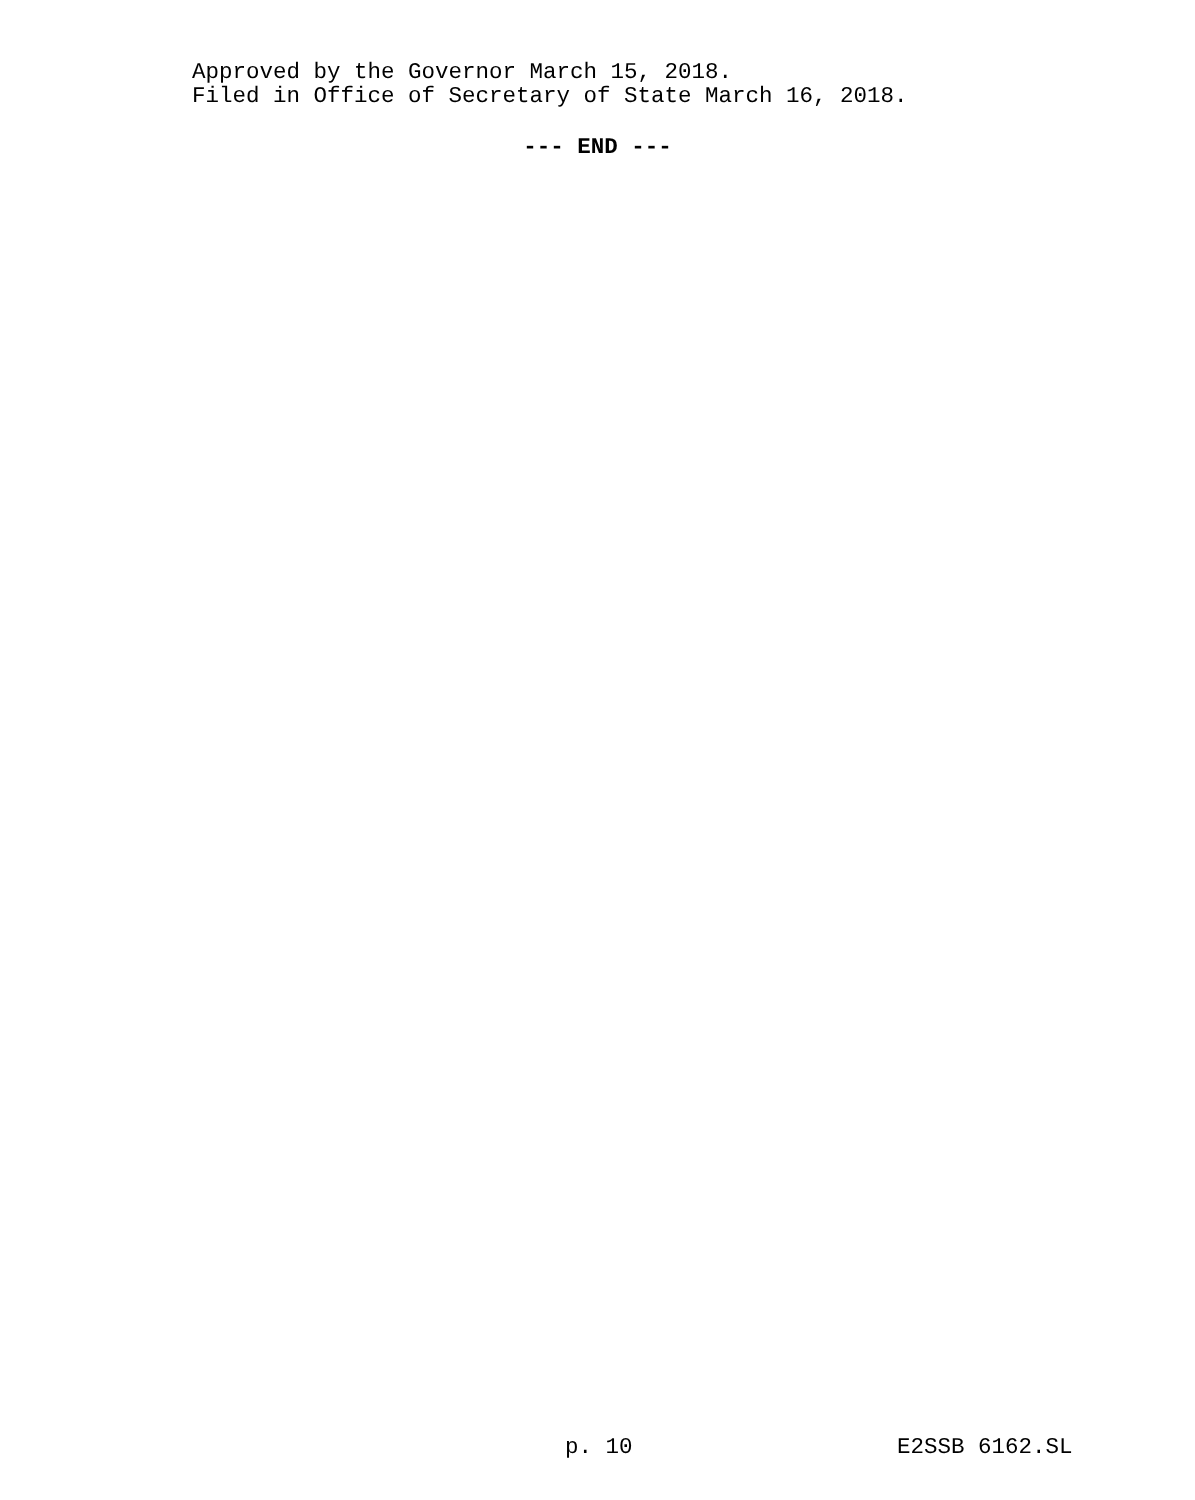Approved by the Governor March 15, 2018.
Filed in Office of Secretary of State March 16, 2018.
--- END ---
p. 10 E2SSB 6162.SL